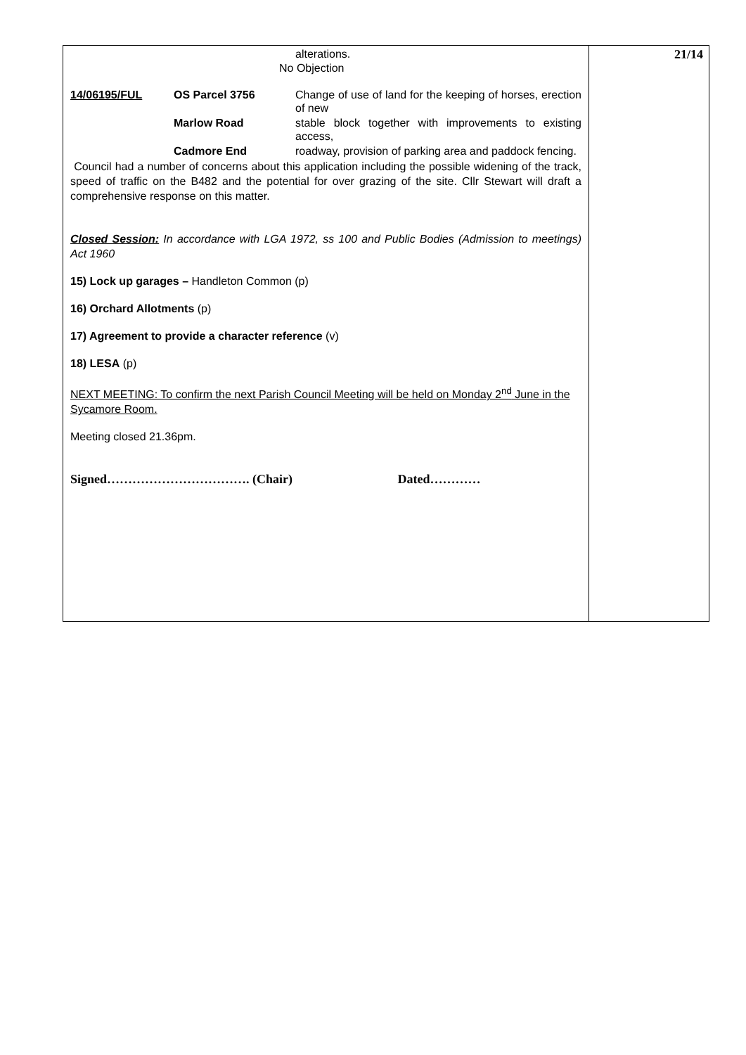alterations.
No Objection
14/06195/FUL
OS Parcel 3756
Change of use of land for the keeping of horses, erection of new
Marlow Road
stable block together with improvements to existing access,
Cadmore End
roadway, provision of parking area and paddock fencing.
Council had a number of concerns about this application including the possible widening of the track, speed of traffic on the B482 and the potential for over grazing of the site. Cllr Stewart will draft a comprehensive response on this matter.
Closed Session: In accordance with LGA 1972, ss 100 and Public Bodies (Admission to meetings) Act 1960
15) Lock up garages – Handleton Common (p)
16) Orchard Allotments (p)
17) Agreement to provide a character reference (v)
18) LESA (p)
NEXT MEETING: To confirm the next Parish Council Meeting will be held on Monday 2<sup>nd</sup> June in the Sycamore Room.
Meeting closed 21.36pm.
Signed……………………………. (Chair) Dated…………
21/14